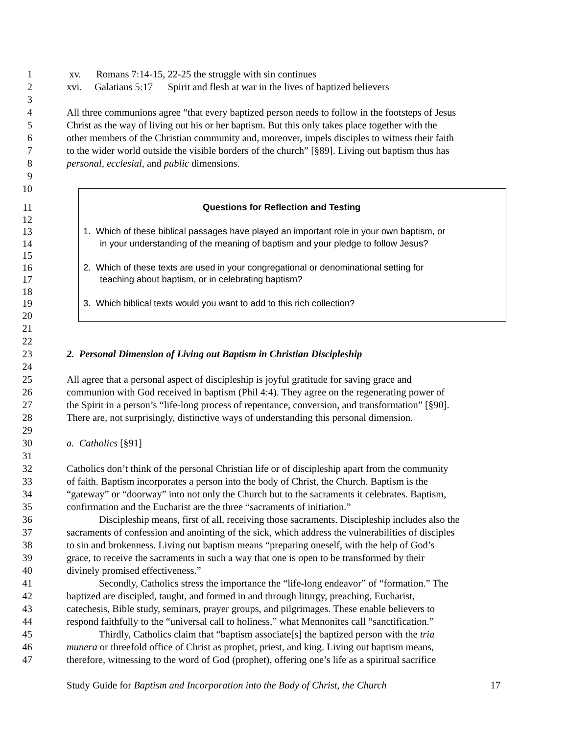1 xv. Romans 7:14-15, 22-25 the struggle with sin continues
2 xvi. Galatians 5:17 Spirit and flesh at war in the lives of baptized believers
3
4 All three communions agree “that every baptized person needs to follow in the footsteps of Jesus
5 Christ as the way of living out his or her baptism. But this only takes place together with the
6 other members of the Christian community and, moreover, impels disciples to witness their faith
7 to the wider world outside the visible borders of the church” [§89]. Living out baptism thus has
8 personal, ecclesial, and public dimensions.
9
10
11 Questions for Reflection and Testing
12
13 1. Which of these biblical passages have played an important role in your own baptism, or
14 in your understanding of the meaning of baptism and your pledge to follow Jesus?
15
16 2. Which of these texts are used in your congregational or denominational setting for
17 teaching about baptism, or in celebrating baptism?
18
19 3. Which biblical texts would you want to add to this rich collection?
20
21
22
23 2. Personal Dimension of Living out Baptism in Christian Discipleship
24
25 All agree that a personal aspect of discipleship is joyful gratitude for saving grace and
26 communion with God received in baptism (Phil 4:4). They agree on the regenerating power of
27 the Spirit in a person’s “life-long process of repentance, conversion, and transformation” [§90].
28 There are, not surprisingly, distinctive ways of understanding this personal dimension.
29
30 a. Catholics [§91]
31
32 Catholics don’t think of the personal Christian life or of discipleship apart from the community
33 of faith. Baptism incorporates a person into the body of Christ, the Church. Baptism is the
34 “gateway” or “doorway” into not only the Church but to the sacraments it celebrates. Baptism,
35 confirmation and the Eucharist are the three “sacraments of initiation.”
36 Discipleship means, first of all, receiving those sacraments. Discipleship includes also the
37 sacraments of confession and anointing of the sick, which address the vulnerabilities of disciples
38 to sin and brokenness. Living out baptism means “preparing oneself, with the help of God’s
39 grace, to receive the sacraments in such a way that one is open to be transformed by their
40 divinely promised effectiveness.”
41 Secondly, Catholics stress the importance the “life-long endeavor” of “formation.” The
42 baptized are discipled, taught, and formed in and through liturgy, preaching, Eucharist,
43 catechesis, Bible study, seminars, prayer groups, and pilgrimages. These enable believers to
44 respond faithfully to the “universal call to holiness,” what Mennonites call “sanctification.”
45 Thirdly, Catholics claim that “baptism associate[s] the baptized person with the tria
46 munera or threefold office of Christ as prophet, priest, and king. Living out baptism means,
47 therefore, witnessing to the word of God (prophet), offering one’s life as a spiritual sacrifice
Study Guide for Baptism and Incorporation into the Body of Christ, the Church 17